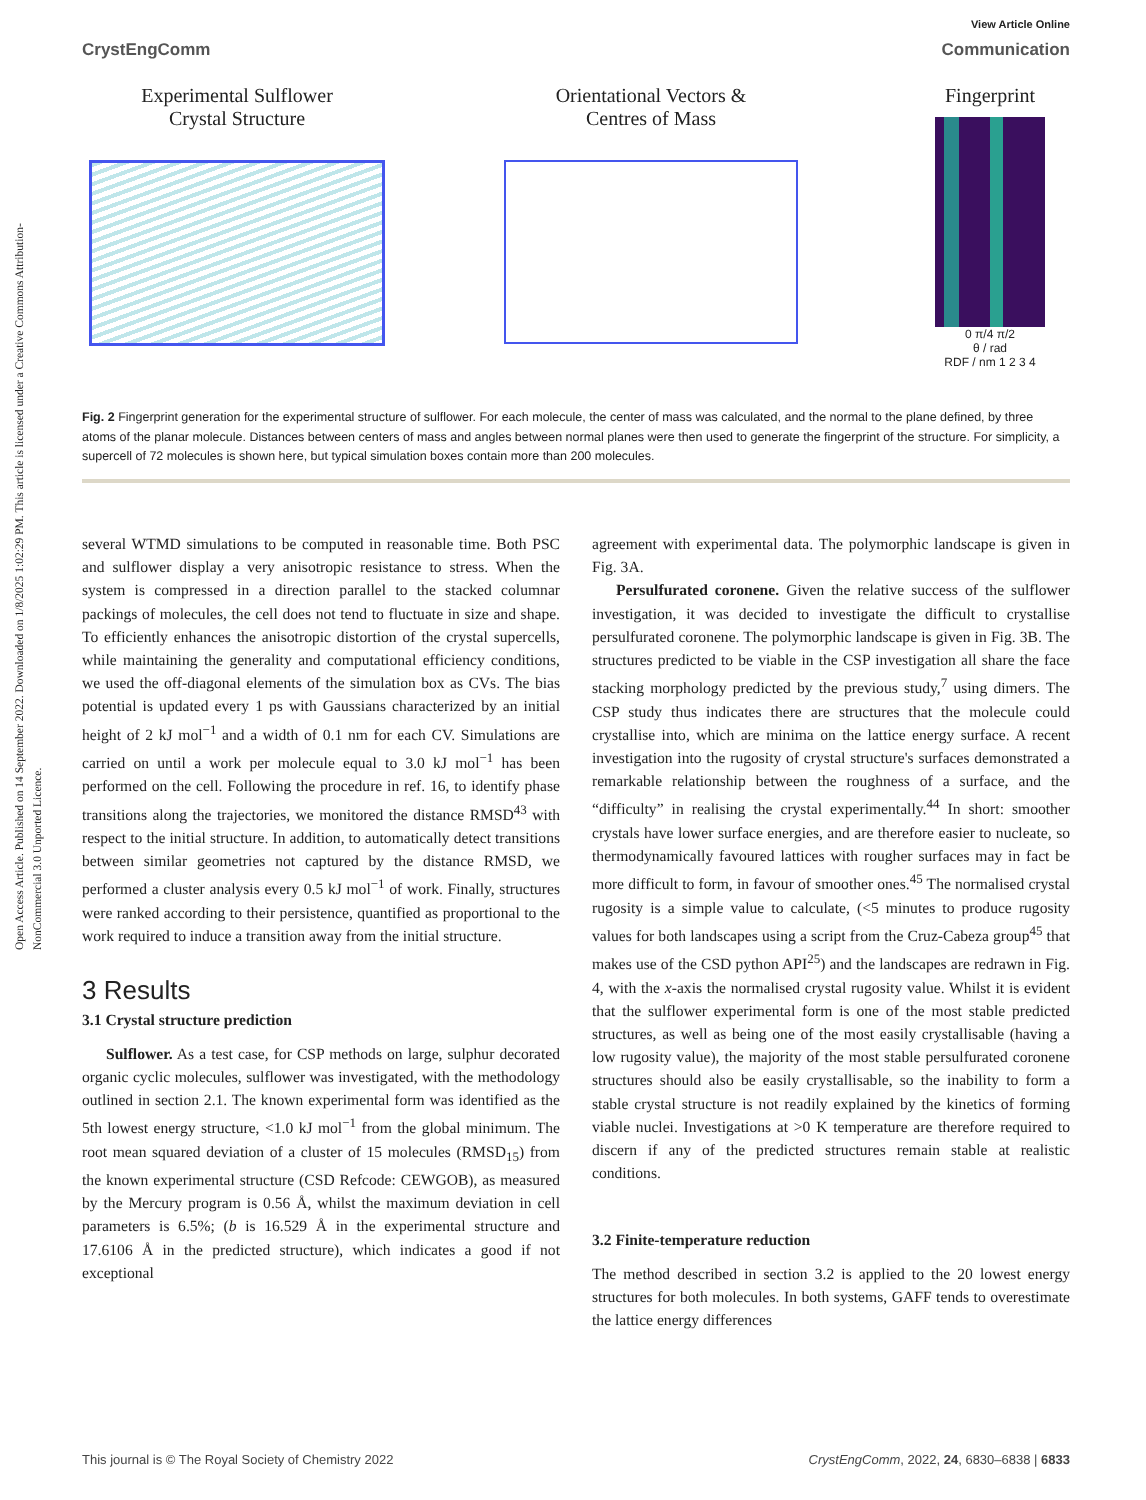Open Access Article. Published on 14 September 2022. Downloaded on 1/8/2025 1:02:29 PM. This article is licensed under a Creative Commons Attribution-NonCommercial 3.0 Unported Licence.
View Article Online
CrystEngComm Communication
Experimental Sulflower
Crystal Structure
Orientational Vectors &
Centres of Mass
Fingerprint
0 π/4 π/2
θ / rad
RDF / nm 1 2 3 4
Fig. 2 Fingerprint generation for the experimental structure of sulflower. For each molecule, the center of mass was calculated, and the normal to the plane defined, by three atoms of the planar molecule. Distances between centers of mass and angles between normal planes were then used to generate the fingerprint of the structure. For simplicity, a supercell of 72 molecules is shown here, but typical simulation boxes contain more than 200 molecules.
several WTMD simulations to be computed in reasonable time. Both PSC and sulflower display a very anisotropic resistance to stress. When the system is compressed in a direction parallel to the stacked columnar packings of molecules, the cell does not tend to fluctuate in size and shape. To efficiently enhances the anisotropic distortion of the crystal supercells, while maintaining the generality and computational efficiency conditions, we used the off-diagonal elements of the simulation box as CVs. The bias potential is updated every 1 ps with Gaussians characterized by an initial height of 2 kJ mol<sup>−1</sup> and a width of 0.1 nm for each CV. Simulations are carried on until a work per molecule equal to 3.0 kJ mol<sup>−1</sup> has been performed on the cell. Following the procedure in ref. 16, to identify phase transitions along the trajectories, we monitored the distance RMSD<sup>43</sup> with respect to the initial structure. In addition, to automatically detect transitions between similar geometries not captured by the distance RMSD, we performed a cluster analysis every 0.5 kJ mol<sup>−1</sup> of work. Finally, structures were ranked according to their persistence, quantified as proportional to the work required to induce a transition away from the initial structure.
3 Results
3.1 Crystal structure prediction
Sulflower. As a test case, for CSP methods on large, sulphur decorated organic cyclic molecules, sulflower was investigated, with the methodology outlined in section 2.1. The known experimental form was identified as the 5th lowest energy structure, <1.0 kJ mol<sup>−1</sup> from the global minimum. The root mean squared deviation of a cluster of 15 molecules (RMSD<sub>15</sub>) from the known experimental structure (CSD Refcode: CEWGOB), as measured by the Mercury program is 0.56 Å, whilst the maximum deviation in cell parameters is 6.5%; (b is 16.529 Å in the experimental structure and 17.6106 Å in the predicted structure), which indicates a good if not exceptional
agreement with experimental data. The polymorphic landscape is given in Fig. 3A.
Persulfurated coronene. Given the relative success of the sulflower investigation, it was decided to investigate the difficult to crystallise persulfurated coronene. The polymorphic landscape is given in Fig. 3B. The structures predicted to be viable in the CSP investigation all share the face stacking morphology predicted by the previous study,<sup>7</sup> using dimers. The CSP study thus indicates there are structures that the molecule could crystallise into, which are minima on the lattice energy surface. A recent investigation into the rugosity of crystal structure's surfaces demonstrated a remarkable relationship between the roughness of a surface, and the “difficulty” in realising the crystal experimentally.<sup>44</sup> In short: smoother crystals have lower surface energies, and are therefore easier to nucleate, so thermodynamically favoured lattices with rougher surfaces may in fact be more difficult to form, in favour of smoother ones.<sup>45</sup> The normalised crystal rugosity is a simple value to calculate, (<5 minutes to produce rugosity values for both landscapes using a script from the Cruz-Cabeza group<sup>45</sup> that makes use of the CSD python API<sup>25</sup>) and the landscapes are redrawn in Fig. 4, with the x-axis the normalised crystal rugosity value. Whilst it is evident that the sulflower experimental form is one of the most stable predicted structures, as well as being one of the most easily crystallisable (having a low rugosity value), the majority of the most stable persulfurated coronene structures should also be easily crystallisable, so the inability to form a stable crystal structure is not readily explained by the kinetics of forming viable nuclei. Investigations at >0 K temperature are therefore required to discern if any of the predicted structures remain stable at realistic conditions.
3.2 Finite-temperature reduction
The method described in section 3.2 is applied to the 20 lowest energy structures for both molecules. In both systems, GAFF tends to overestimate the lattice energy differences
This journal is © The Royal Society of Chemistry 2022 CrystEngComm, 2022, 24, 6830–6838 | 6833